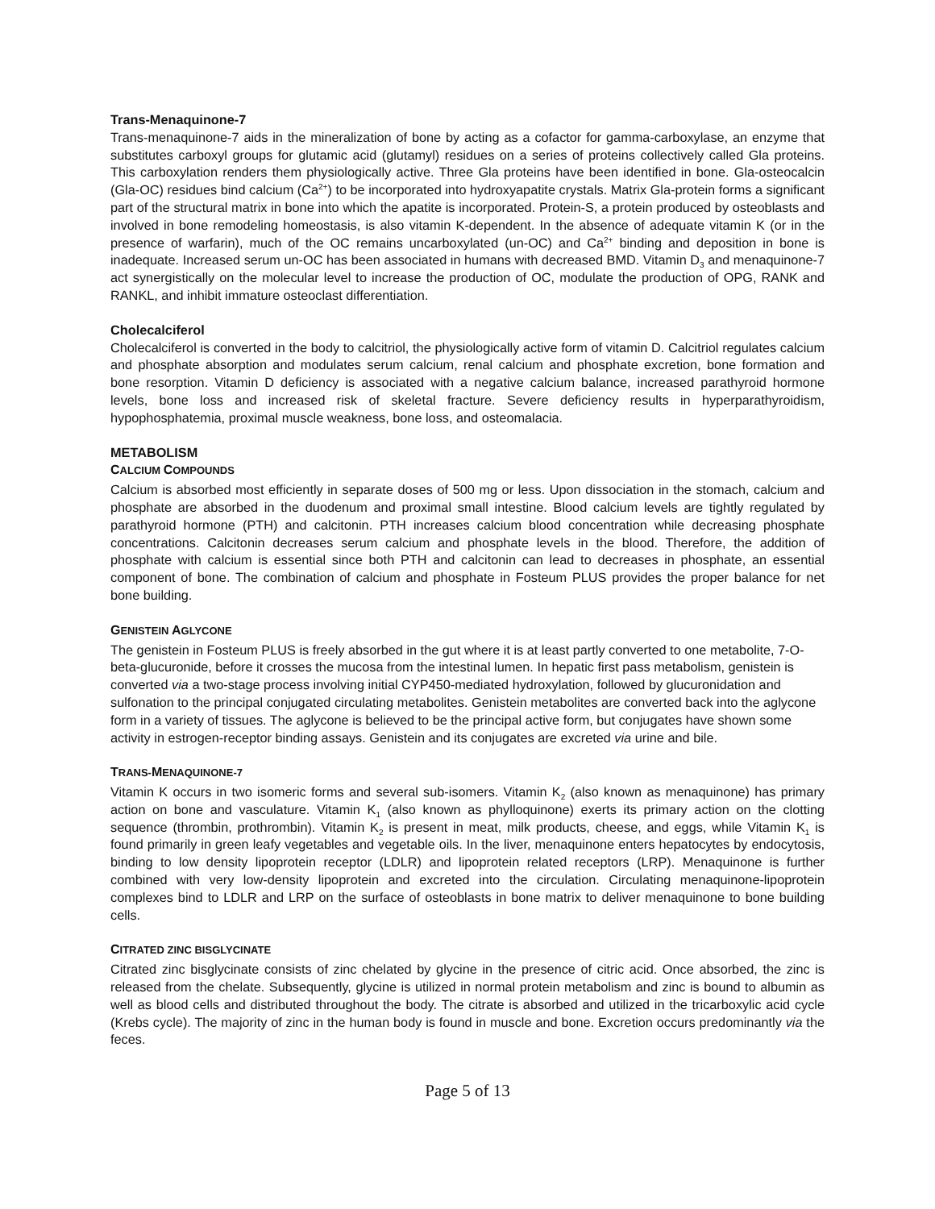Trans-Menaquinone-7
Trans-menaquinone-7 aids in the mineralization of bone by acting as a cofactor for gamma-carboxylase, an enzyme that substitutes carboxyl groups for glutamic acid (glutamyl) residues on a series of proteins collectively called Gla proteins. This carboxylation renders them physiologically active. Three Gla proteins have been identified in bone. Gla-osteocalcin (Gla-OC) residues bind calcium (Ca<sup>2+</sup>) to be incorporated into hydroxyapatite crystals. Matrix Gla-protein forms a significant part of the structural matrix in bone into which the apatite is incorporated. Protein-S, a protein produced by osteoblasts and involved in bone remodeling homeostasis, is also vitamin K-dependent. In the absence of adequate vitamin K (or in the presence of warfarin), much of the OC remains uncarboxylated (un-OC) and Ca<sup>2+</sup> binding and deposition in bone is inadequate. Increased serum un-OC has been associated in humans with decreased BMD. Vitamin D<sub>3</sub> and menaquinone-7 act synergistically on the molecular level to increase the production of OC, modulate the production of OPG, RANK and RANKL, and inhibit immature osteoclast differentiation.
Cholecalciferol
Cholecalciferol is converted in the body to calcitriol, the physiologically active form of vitamin D. Calcitriol regulates calcium and phosphate absorption and modulates serum calcium, renal calcium and phosphate excretion, bone formation and bone resorption. Vitamin D deficiency is associated with a negative calcium balance, increased parathyroid hormone levels, bone loss and increased risk of skeletal fracture. Severe deficiency results in hyperparathyroidism, hypophosphatemia, proximal muscle weakness, bone loss, and osteomalacia.
METABOLISM
CALCIUM COMPOUNDS
Calcium is absorbed most efficiently in separate doses of 500 mg or less. Upon dissociation in the stomach, calcium and phosphate are absorbed in the duodenum and proximal small intestine. Blood calcium levels are tightly regulated by parathyroid hormone (PTH) and calcitonin. PTH increases calcium blood concentration while decreasing phosphate concentrations. Calcitonin decreases serum calcium and phosphate levels in the blood. Therefore, the addition of phosphate with calcium is essential since both PTH and calcitonin can lead to decreases in phosphate, an essential component of bone. The combination of calcium and phosphate in Fosteum PLUS provides the proper balance for net bone building.
GENISTEIN AGLYCONE
The genistein in Fosteum PLUS is freely absorbed in the gut where it is at least partly converted to one metabolite, 7-O-beta-glucuronide, before it crosses the mucosa from the intestinal lumen. In hepatic first pass metabolism, genistein is converted via a two-stage process involving initial CYP450-mediated hydroxylation, followed by glucuronidation and sulfonation to the principal conjugated circulating metabolites. Genistein metabolites are converted back into the aglycone form in a variety of tissues. The aglycone is believed to be the principal active form, but conjugates have shown some activity in estrogen-receptor binding assays. Genistein and its conjugates are excreted via urine and bile.
TRANS-MENAQUINONE-7
Vitamin K occurs in two isomeric forms and several sub-isomers. Vitamin K<sub>2</sub> (also known as menaquinone) has primary action on bone and vasculature. Vitamin K<sub>1</sub> (also known as phylloquinone) exerts its primary action on the clotting sequence (thrombin, prothrombin). Vitamin K<sub>2</sub> is present in meat, milk products, cheese, and eggs, while Vitamin K<sub>1</sub> is found primarily in green leafy vegetables and vegetable oils. In the liver, menaquinone enters hepatocytes by endocytosis, binding to low density lipoprotein receptor (LDLR) and lipoprotein related receptors (LRP). Menaquinone is further combined with very low-density lipoprotein and excreted into the circulation. Circulating menaquinone-lipoprotein complexes bind to LDLR and LRP on the surface of osteoblasts in bone matrix to deliver menaquinone to bone building cells.
CITRATED ZINC BISGLYCINATE
Citrated zinc bisglycinate consists of zinc chelated by glycine in the presence of citric acid. Once absorbed, the zinc is released from the chelate. Subsequently, glycine is utilized in normal protein metabolism and zinc is bound to albumin as well as blood cells and distributed throughout the body. The citrate is absorbed and utilized in the tricarboxylic acid cycle (Krebs cycle). The majority of zinc in the human body is found in muscle and bone. Excretion occurs predominantly via the feces.
Page 5 of 13